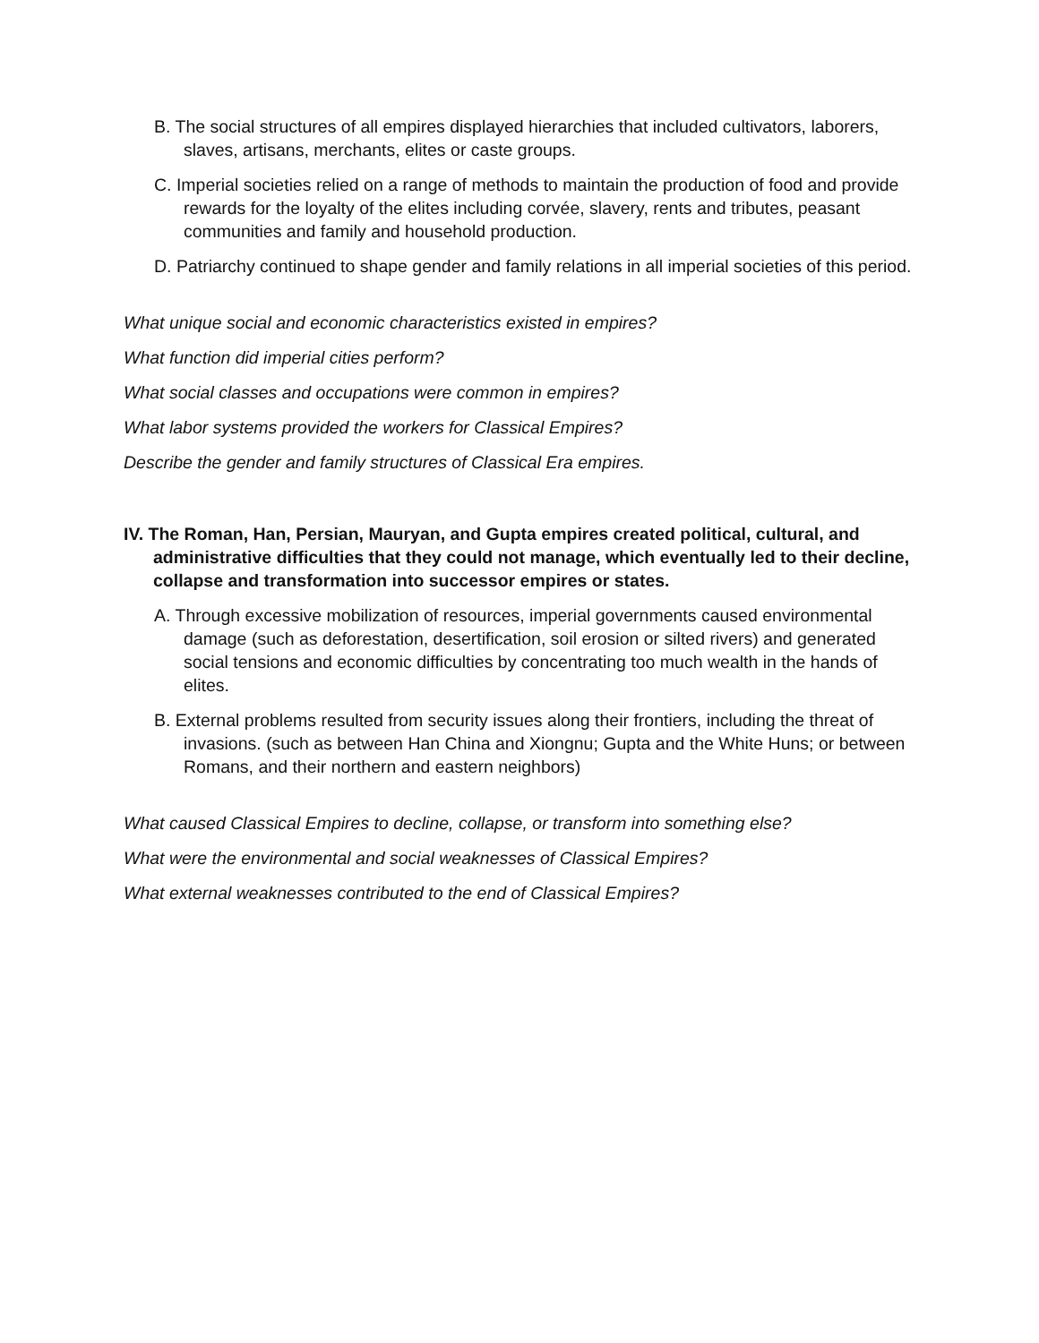B. The social structures of all empires displayed hierarchies that included cultivators, laborers, slaves, artisans, merchants, elites or caste groups.
C. Imperial societies relied on a range of methods to maintain the production of food and provide rewards for the loyalty of the elites including corvée, slavery, rents and tributes, peasant communities and family and household production.
D. Patriarchy continued to shape gender and family relations in all imperial societies of this period.
What unique social and economic characteristics existed in empires?
What function did imperial cities perform?
What social classes and occupations were common in empires?
What labor systems provided the workers for Classical Empires?
Describe the gender and family structures of Classical Era empires.
IV. The Roman, Han, Persian, Mauryan, and Gupta empires created political, cultural, and administrative difficulties that they could not manage, which eventually led to their decline, collapse and transformation into successor empires or states.
A. Through excessive mobilization of resources, imperial governments caused environmental damage (such as deforestation, desertification, soil erosion or silted rivers) and generated social tensions and economic difficulties by concentrating too much wealth in the hands of elites.
B. External problems resulted from security issues along their frontiers, including the threat of invasions. (such as between Han China and Xiongnu; Gupta and the White Huns; or between Romans, and their northern and eastern neighbors)
What caused Classical Empires to decline, collapse, or transform into something else?
What were the environmental and social weaknesses of Classical Empires?
What external weaknesses contributed to the end of Classical Empires?